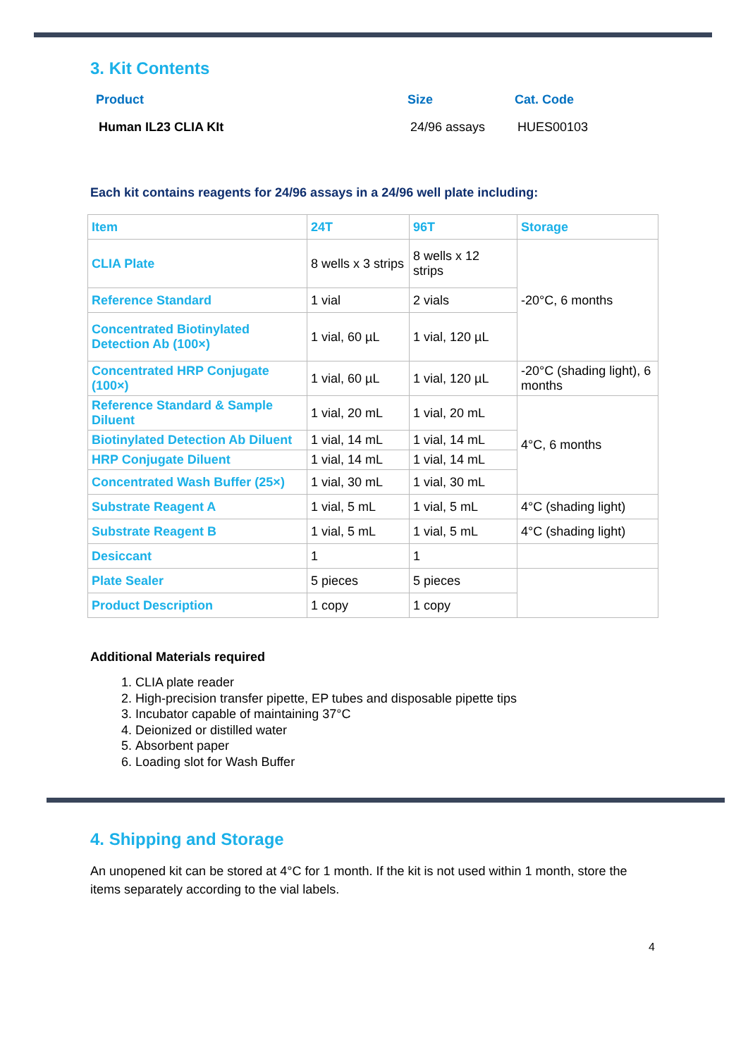3. Kit Contents
| Product | Size | Cat. Code |
| --- | --- | --- |
| Human IL23 CLIA KIt | 24/96 assays | HUES00103 |
Each kit contains reagents for 24/96 assays in a 24/96 well plate including:
| Item | 24T | 96T | Storage |
| --- | --- | --- | --- |
| CLIA Plate | 8 wells x 3 strips | 8 wells x 12 strips | -20°C, 6 months |
| Reference Standard | 1 vial | 2 vials | |
| Concentrated Biotinylated Detection Ab (100×) | 1 vial, 60 µL | 1 vial, 120 µL | |
| Concentrated HRP Conjugate (100×) | 1 vial, 60 µL | 1 vial, 120 µL | -20°C (shading light), 6 months |
| Reference Standard & Sample Diluent | 1 vial, 20 mL | 1 vial, 20 mL | 4°C, 6 months |
| Biotinylated Detection Ab Diluent | 1 vial, 14 mL | 1 vial, 14 mL | |
| HRP Conjugate Diluent | 1 vial, 14 mL | 1 vial, 14 mL | |
| Concentrated Wash Buffer (25×) | 1 vial, 30 mL | 1 vial, 30 mL | |
| Substrate Reagent A | 1 vial, 5 mL | 1 vial, 5 mL | 4°C (shading light) |
| Substrate Reagent B | 1 vial, 5 mL | 1 vial, 5 mL | 4°C (shading light) |
| Desiccant | 1 | 1 | |
| Plate Sealer | 5 pieces | 5 pieces | |
| Product Description | 1 copy | 1 copy | |
Additional Materials required
1. CLIA plate reader
2. High-precision transfer pipette, EP tubes and disposable pipette tips
3. Incubator capable of maintaining 37°C
4. Deionized or distilled water
5. Absorbent paper
6. Loading slot for Wash Buffer
4. Shipping and Storage
An unopened kit can be stored at 4°C for 1 month. If the kit is not used within 1 month, store the items separately according to the vial labels.
4